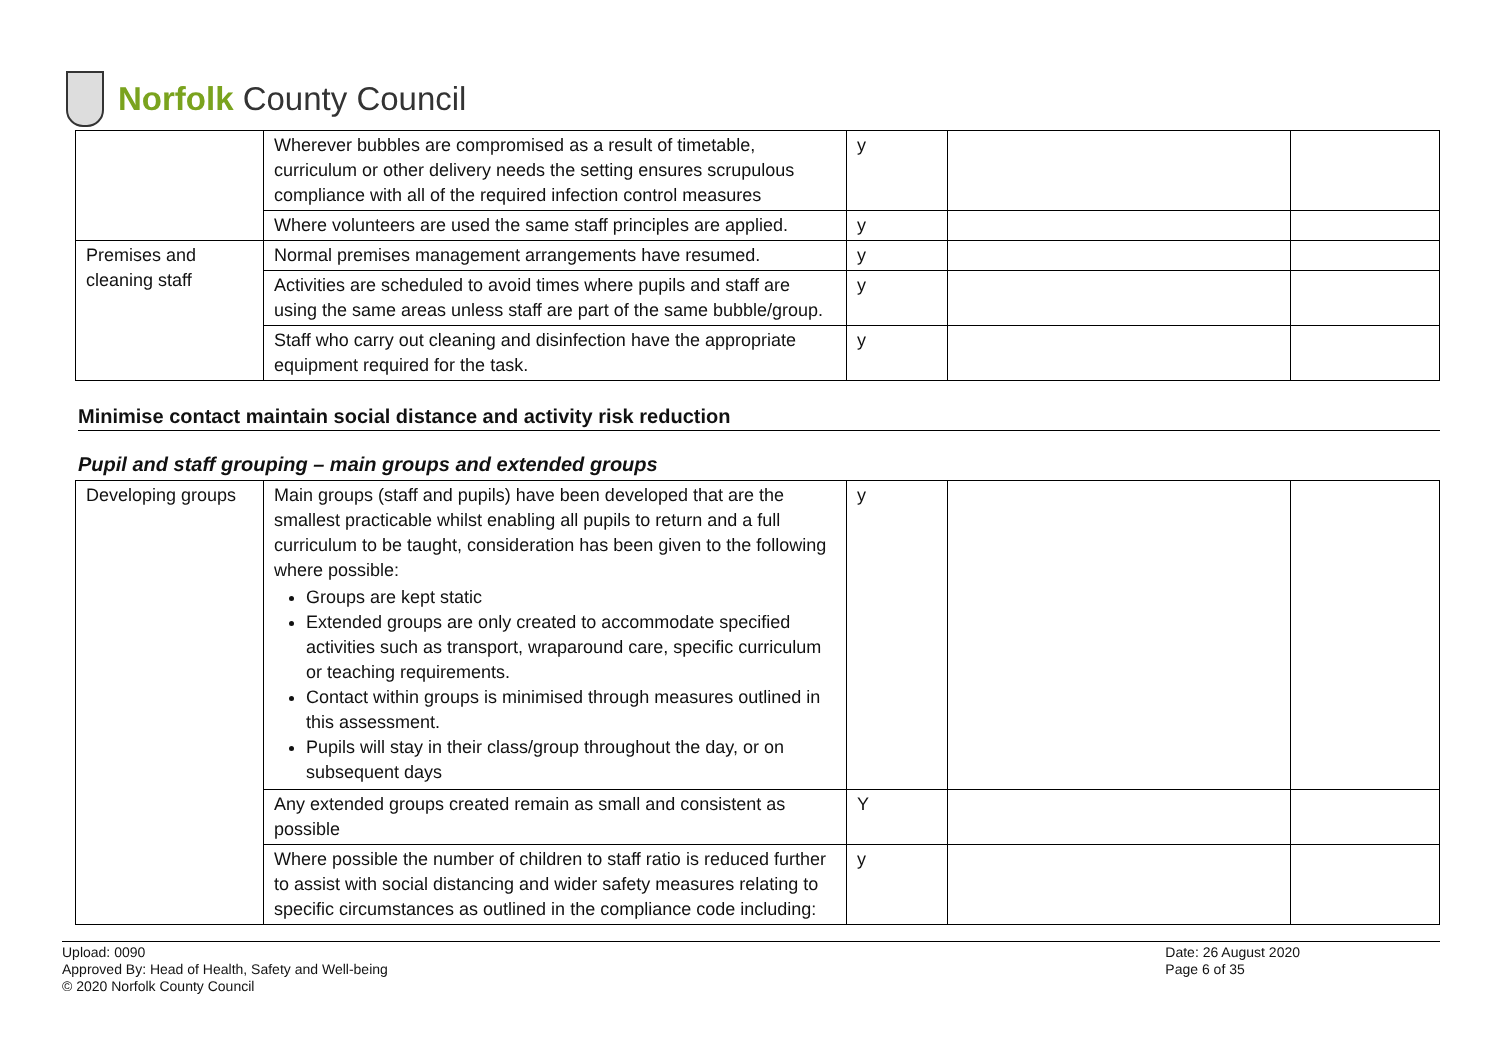Norfolk County Council
| | Wherever bubbles are compromised as a result of timetable, curriculum or other delivery needs the setting ensures scrupulous compliance with all of the required infection control measures | y | | |
| | Where volunteers are used the same staff principles are applied. | y | | |
| Premises and cleaning staff | Normal premises management arrangements have resumed. | y | | |
| | Activities are scheduled to avoid times where pupils and staff are using the same areas unless staff are part of the same bubble/group. | y | | |
| | Staff who carry out cleaning and disinfection have the appropriate equipment required for the task. | y | | |
Minimise contact maintain social distance and activity risk reduction
Pupil and staff grouping – main groups and extended groups
| Developing groups | Main groups (staff and pupils) have been developed that are the smallest practicable whilst enabling all pupils to return and a full curriculum to be taught, consideration has been given to the following where possible: Groups are kept static Extended groups are only created to accommodate specified activities such as transport, wraparound care, specific curriculum or teaching requirements. Contact within groups is minimised through measures outlined in this assessment. Pupils will stay in their class/group throughout the day, or on subsequent days | y | | |
| | Any extended groups created remain as small and consistent as possible | Y | | |
| | Where possible the number of children to staff ratio is reduced further to assist with social distancing and wider safety measures relating to specific circumstances as outlined in the compliance code including: | y | | |
Upload: 0090
Approved By: Head of Health, Safety and Well-being
© 2020 Norfolk County Council
Date: 26 August 2020
Page 6 of 35